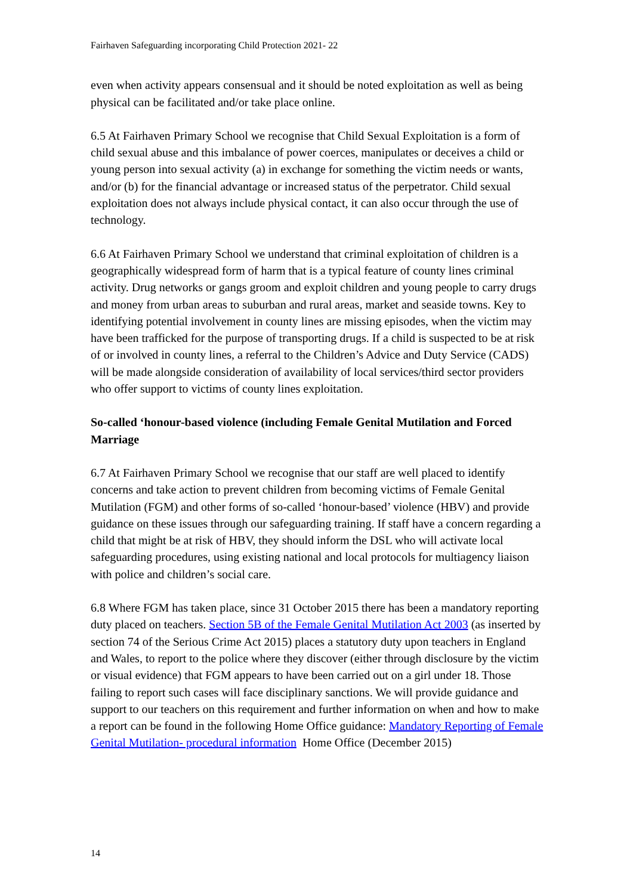Fairhaven Safeguarding incorporating Child Protection 2021- 22
even when activity appears consensual and it should be noted exploitation as well as being physical can be facilitated and/or take place online.
6.5 At Fairhaven Primary School we recognise that Child Sexual Exploitation is a form of child sexual abuse and this imbalance of power coerces, manipulates or deceives a child or young person into sexual activity (a) in exchange for something the victim needs or wants, and/or (b) for the financial advantage or increased status of the perpetrator. Child sexual exploitation does not always include physical contact, it can also occur through the use of technology.
6.6 At Fairhaven Primary School we understand that criminal exploitation of children is a geographically widespread form of harm that is a typical feature of county lines criminal activity. Drug networks or gangs groom and exploit children and young people to carry drugs and money from urban areas to suburban and rural areas, market and seaside towns. Key to identifying potential involvement in county lines are missing episodes, when the victim may have been trafficked for the purpose of transporting drugs. If a child is suspected to be at risk of or involved in county lines, a referral to the Children’s Advice and Duty Service (CADS) will be made alongside consideration of availability of local services/third sector providers who offer support to victims of county lines exploitation.
So-called ‘honour-based violence (including Female Genital Mutilation and Forced Marriage
6.7 At Fairhaven Primary School we recognise that our staff are well placed to identify concerns and take action to prevent children from becoming victims of Female Genital Mutilation (FGM) and other forms of so-called ‘honour-based’ violence (HBV) and provide guidance on these issues through our safeguarding training. If staff have a concern regarding a child that might be at risk of HBV, they should inform the DSL who will activate local safeguarding procedures, using existing national and local protocols for multiagency liaison with police and children’s social care.
6.8 Where FGM has taken place, since 31 October 2015 there has been a mandatory reporting duty placed on teachers. Section 5B of the Female Genital Mutilation Act 2003 (as inserted by section 74 of the Serious Crime Act 2015) places a statutory duty upon teachers in England and Wales, to report to the police where they discover (either through disclosure by the victim or visual evidence) that FGM appears to have been carried out on a girl under 18. Those failing to report such cases will face disciplinary sanctions. We will provide guidance and support to our teachers on this requirement and further information on when and how to make a report can be found in the following Home Office guidance: Mandatory Reporting of Female Genital Mutilation- procedural information Home Office (December 2015)
14